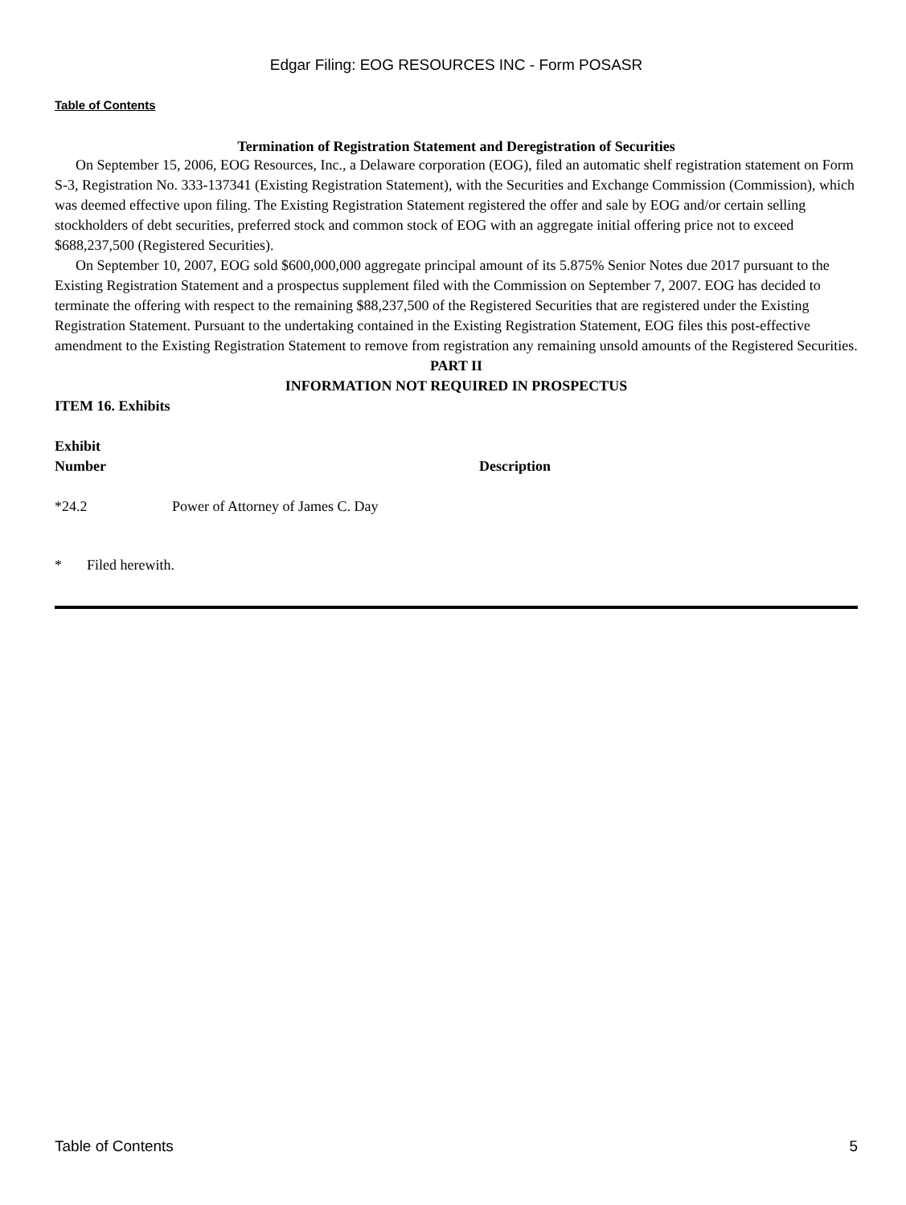Edgar Filing: EOG RESOURCES INC - Form POSASR
Table of Contents
Termination of Registration Statement and Deregistration of Securities
On September 15, 2006, EOG Resources, Inc., a Delaware corporation (EOG), filed an automatic shelf registration statement on Form S-3, Registration No. 333-137341 (Existing Registration Statement), with the Securities and Exchange Commission (Commission), which was deemed effective upon filing. The Existing Registration Statement registered the offer and sale by EOG and/or certain selling stockholders of debt securities, preferred stock and common stock of EOG with an aggregate initial offering price not to exceed $688,237,500 (Registered Securities).
On September 10, 2007, EOG sold $600,000,000 aggregate principal amount of its 5.875% Senior Notes due 2017 pursuant to the Existing Registration Statement and a prospectus supplement filed with the Commission on September 7, 2007. EOG has decided to terminate the offering with respect to the remaining $88,237,500 of the Registered Securities that are registered under the Existing Registration Statement. Pursuant to the undertaking contained in the Existing Registration Statement, EOG files this post-effective amendment to the Existing Registration Statement to remove from registration any remaining unsold amounts of the Registered Securities.
PART II
INFORMATION NOT REQUIRED IN PROSPECTUS
ITEM 16. Exhibits
| Exhibit Number | Description |
| --- | --- |
| *24.2 | Power of Attorney of James C. Day |
* Filed herewith.
Table of Contents 5